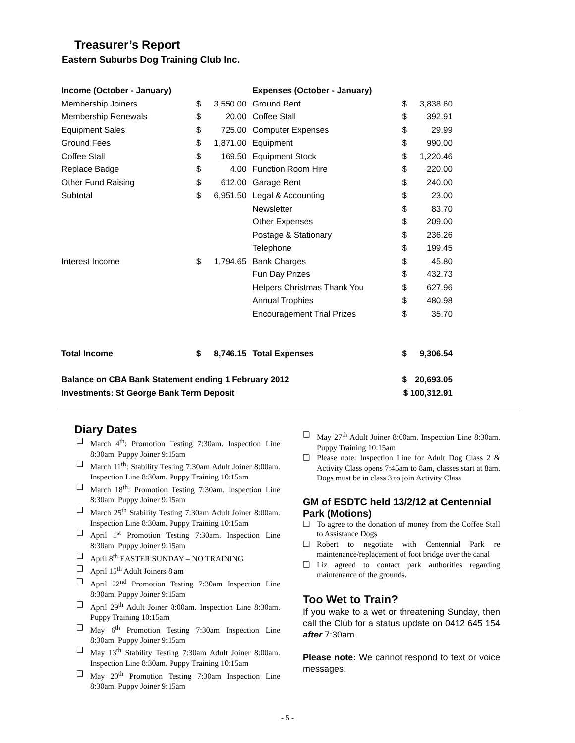Treasurer’s Report
Eastern Suburbs Dog Training Club Inc.
| Income (October - January) | | | Expenses (October - January) | | |
| --- | --- | --- | --- | --- | --- |
| Membership Joiners | $ | 3,550.00 | Ground Rent | $ | 3,838.60 |
| Membership Renewals | $ | 20.00 | Coffee Stall | $ | 392.91 |
| Equipment Sales | $ | 725.00 | Computer Expenses | $ | 29.99 |
| Ground Fees | $ | 1,871.00 | Equipment | $ | 990.00 |
| Coffee Stall | $ | 169.50 | Equipment Stock | $ | 1,220.46 |
| Replace Badge | $ | 4.00 | Function Room Hire | $ | 220.00 |
| Other Fund Raising | $ | 612.00 | Garage Rent | $ | 240.00 |
| Subtotal | $ | 6,951.50 | Legal & Accounting | $ | 23.00 |
| | | | Newsletter | $ | 83.70 |
| | | | Other Expenses | $ | 209.00 |
| | | | Postage & Stationary | $ | 236.26 |
| | | | Telephone | $ | 199.45 |
| Interest Income | $ | 1,794.65 | Bank Charges | $ | 45.80 |
| | | | Fun Day Prizes | $ | 432.73 |
| | | | Helpers Christmas Thank You | $ | 627.96 |
| | | | Annual Trophies | $ | 480.98 |
| | | | Encouragement Trial Prizes | $ | 35.70 |
| Total Income | $ | 8,746.15 | Total Expenses | $ | 9,306.54 |
| Balance on CBA Bank Statement ending 1 February 2012 | | | | $ | 20,693.05 |
| Investments: St George Bank Term Deposit | | | | $ 100,312.91 | |
Diary Dates
❑ March 4<sup>th</sup>: Promotion Testing 7:30am. Inspection Line 8:30am. Puppy Joiner 9:15am
❑ March 11<sup>th</sup>: Stability Testing 7:30am Adult Joiner 8:00am. Inspection Line 8:30am. Puppy Training 10:15am
❑ March 18<sup>th</sup>: Promotion Testing 7:30am. Inspection Line 8:30am. Puppy Joiner 9:15am
❑ March 25<sup>th</sup> Stability Testing 7:30am Adult Joiner 8:00am. Inspection Line 8:30am. Puppy Training 10:15am
❑ April 1<sup>st</sup> Promotion Testing 7:30am. Inspection Line 8:30am. Puppy Joiner 9:15am
❑ April 8<sup>th</sup> EASTER SUNDAY – NO TRAINING
❑ April 15<sup>th</sup> Adult Joiners 8 am
❑ April 22<sup>nd</sup> Promotion Testing 7:30am Inspection Line 8:30am. Puppy Joiner 9:15am
❑ April 29<sup>th</sup> Adult Joiner 8:00am. Inspection Line 8:30am. Puppy Training 10:15am
❑ May 6<sup>th</sup> Promotion Testing 7:30am Inspection Line 8:30am. Puppy Joiner 9:15am
❑ May 13<sup>th</sup> Stability Testing 7:30am Adult Joiner 8:00am. Inspection Line 8:30am. Puppy Training 10:15am
❑ May 20<sup>th</sup> Promotion Testing 7:30am Inspection Line 8:30am. Puppy Joiner 9:15am
❑ May 27<sup>th</sup> Adult Joiner 8:00am. Inspection Line 8:30am. Puppy Training 10:15am
❑ Please note: Inspection Line for Adult Dog Class 2 & Activity Class opens 7:45am to 8am, classes start at 8am. Dogs must be in class 3 to join Activity Class
GM of ESDTC held 13/2/12 at Centennial Park (Motions)
❑ To agree to the donation of money from the Coffee Stall to Assistance Dogs
❑ Robert to negotiate with Centennial Park re maintenance/replacement of foot bridge over the canal
❑ Liz agreed to contact park authorities regarding maintenance of the grounds.
Too Wet to Train?
If you wake to a wet or threatening Sunday, then call the Club for a status update on 0412 645 154 after 7:30am.
Please note: We cannot respond to text or voice messages.
- 5 -